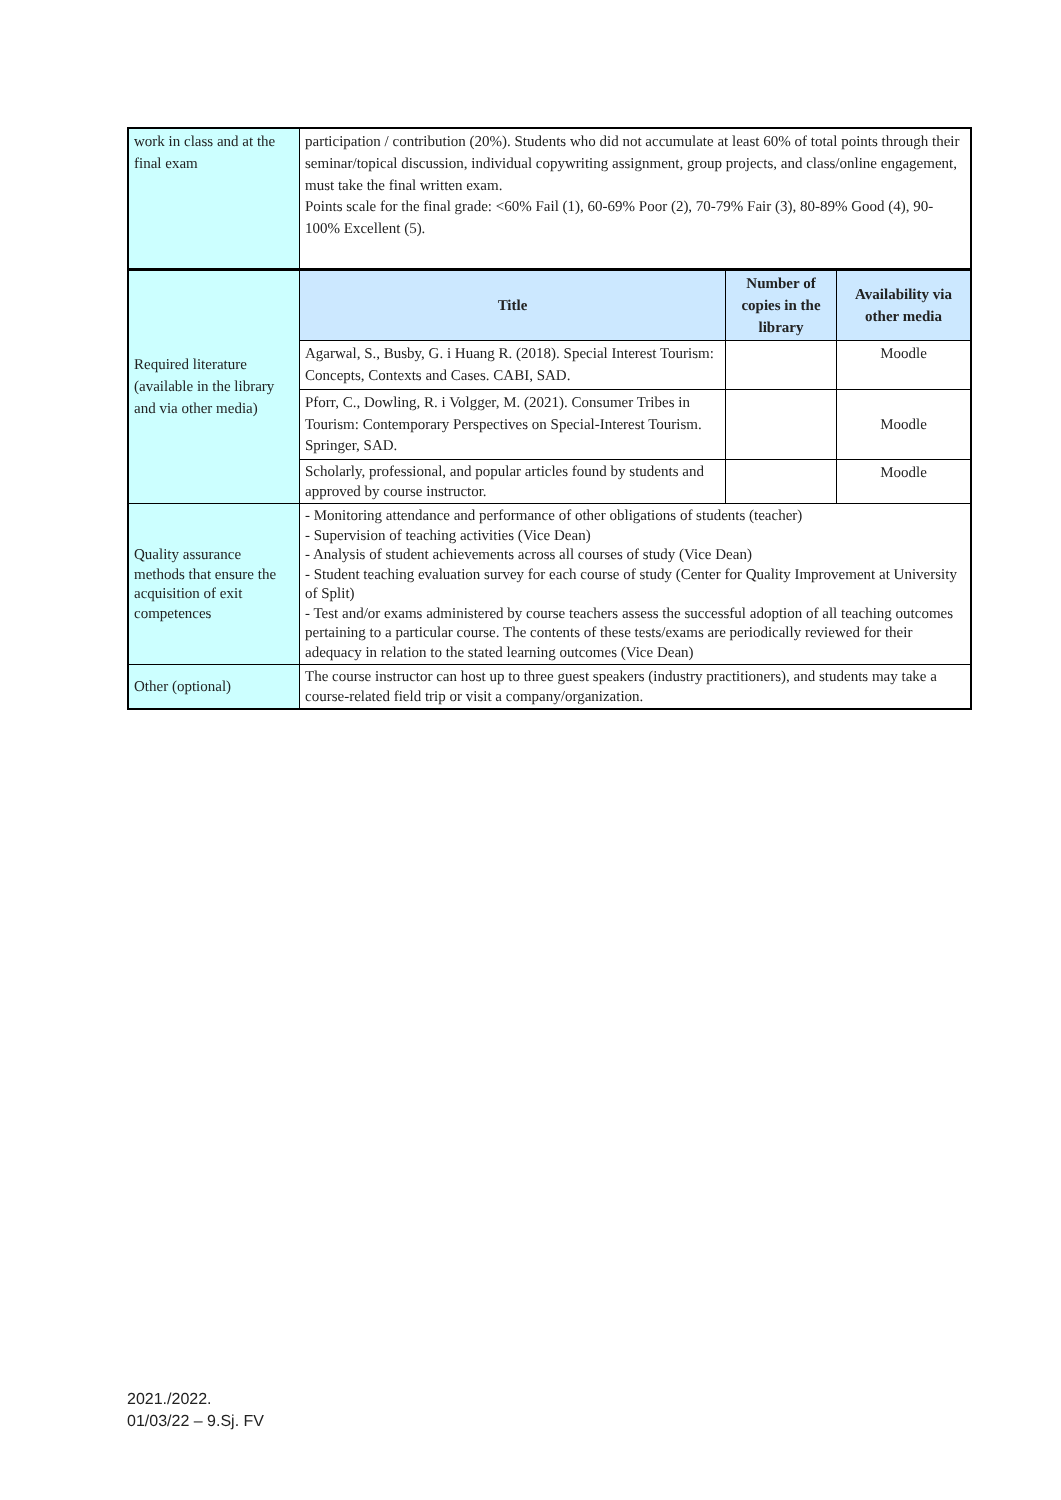| work in class and at the final exam | participation / contribution (20%). Students who did not accumulate at least 60% of total points through their seminar/topical discussion, individual copywriting assignment, group projects, and class/online engagement, must take the final written exam. Points scale for the final grade: <60% Fail (1), 60-69% Poor (2), 70-79% Fair (3), 80-89% Good (4), 90-100% Excellent (5). | | |
| Required literature (available in the library and via other media) | Title | Number of copies in the library | Availability via other media |
| | Agarwal, S., Busby, G. i Huang R. (2018). Special Interest Tourism: Concepts, Contexts and Cases. CABI, SAD. | | Moodle |
| | Pforr, C., Dowling, R. i Volgger, M. (2021). Consumer Tribes in Tourism: Contemporary Perspectives on Special-Interest Tourism. Springer, SAD. | | Moodle |
| | Scholarly, professional, and popular articles found by students and approved by course instructor. | | Moodle |
| Quality assurance methods that ensure the acquisition of exit competences | - Monitoring attendance and performance of other obligations of students (teacher) - Supervision of teaching activities (Vice Dean) - Analysis of student achievements across all courses of study (Vice Dean) - Student teaching evaluation survey for each course of study (Center for Quality Improvement at University of Split) - Test and/or exams administered by course teachers assess the successful adoption of all teaching outcomes pertaining to a particular course. The contents of these tests/exams are periodically reviewed for their adequacy in relation to the stated learning outcomes (Vice Dean) | | |
| Other (optional) | The course instructor can host up to three guest speakers (industry practitioners), and students may take a course-related field trip or visit a company/organization. | | |
2021./2022.
01/03/22 – 9.Sj. FV